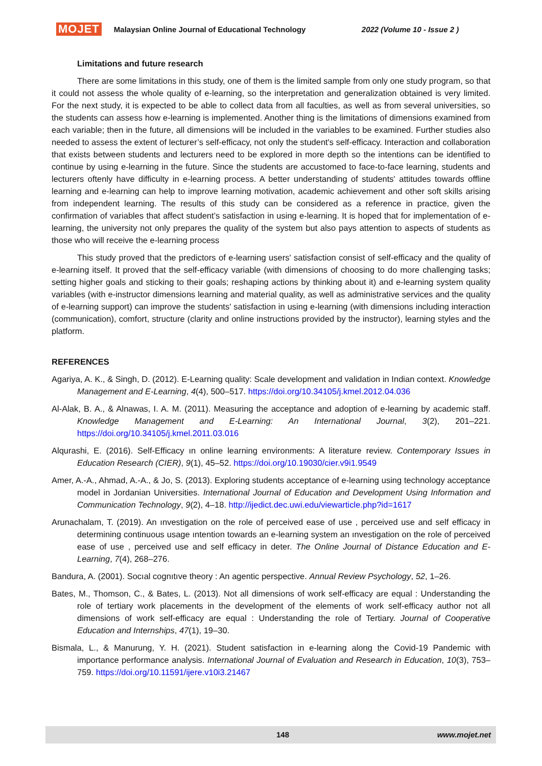MOJET Malaysian Online Journal of Educational Technology 2022 (Volume 10 - Issue 2 )
Limitations and future research
There are some limitations in this study, one of them is the limited sample from only one study program, so that it could not assess the whole quality of e-learning, so the interpretation and generalization obtained is very limited. For the next study, it is expected to be able to collect data from all faculties, as well as from several universities, so the students can assess how e-learning is implemented. Another thing is the limitations of dimensions examined from each variable; then in the future, all dimensions will be included in the variables to be examined. Further studies also needed to assess the extent of lecturer’s self-efficacy, not only the student's self-efficacy. Interaction and collaboration that exists between students and lecturers need to be explored in more depth so the intentions can be identified to continue by using e-learning in the future. Since the students are accustomed to face-to-face learning, students and lecturers oftenly have difficulty in e-learning process. A better understanding of students' attitudes towards offline learning and e-learning can help to improve learning motivation, academic achievement and other soft skills arising from independent learning. The results of this study can be considered as a reference in practice, given the confirmation of variables that affect student’s satisfaction in using e-learning. It is hoped that for implementation of e-learning, the university not only prepares the quality of the system but also pays attention to aspects of students as those who will receive the e-learning process
This study proved that the predictors of e-learning users' satisfaction consist of self-efficacy and the quality of e-learning itself. It proved that the self-efficacy variable (with dimensions of choosing to do more challenging tasks; setting higher goals and sticking to their goals; reshaping actions by thinking about it) and e-learning system quality variables (with e-instructor dimensions learning and material quality, as well as administrative services and the quality of e-learning support) can improve the students' satisfaction in using e-learning (with dimensions including interaction (communication), comfort, structure (clarity and online instructions provided by the instructor), learning styles and the platform.
REFERENCES
Agariya, A. K., & Singh, D. (2012). E-Learning quality: Scale development and validation in Indian context. Knowledge Management and E-Learning, 4(4), 500–517. https://doi.org/10.34105/j.kmel.2012.04.036
Al-Alak, B. A., & Alnawas, I. A. M. (2011). Measuring the acceptance and adoption of e-learning by academic staff. Knowledge Management and E-Learning: An International Journal, 3(2), 201–221. https://doi.org/10.34105/j.kmel.2011.03.016
Alqurashi, E. (2016). Self-Efficacy ın online learning environments: A literature review. Contemporary Issues in Education Research (CIER), 9(1), 45–52. https://doi.org/10.19030/cier.v9i1.9549
Amer, A.-A., Ahmad, A.-A., & Jo, S. (2013). Exploring students acceptance of e-learning using technology acceptance model in Jordanian Universities. International Journal of Education and Development Using Information and Communication Technology, 9(2), 4–18. http://ijedict.dec.uwi.edu/viewarticle.php?id=1617
Arunachalam, T. (2019). An ınvestigation on the role of perceived ease of use , perceived use and self efficacy in determining continuous usage ıntention towards an e-learning system an ınvestigation on the role of perceived ease of use , perceived use and self efficacy in deter. The Online Journal of Distance Education and E-Learning, 7(4), 268–276.
Bandura, A. (2001). Socıal cognıtıve theory : An agentic perspective. Annual Review Psychology, 52, 1–26.
Bates, M., Thomson, C., & Bates, L. (2013). Not all dimensions of work self-efficacy are equal : Understanding the role of tertiary work placements in the development of the elements of work self-efficacy author not all dimensions of work self-efficacy are equal : Understanding the role of Tertiary. Journal of Cooperative Education and Internships, 47(1), 19–30.
Bismala, L., & Manurung, Y. H. (2021). Student satisfaction in e-learning along the Covid-19 Pandemic with importance performance analysis. International Journal of Evaluation and Research in Education, 10(3), 753–759. https://doi.org/10.11591/ijere.v10i3.21467
148 www.mojet.net